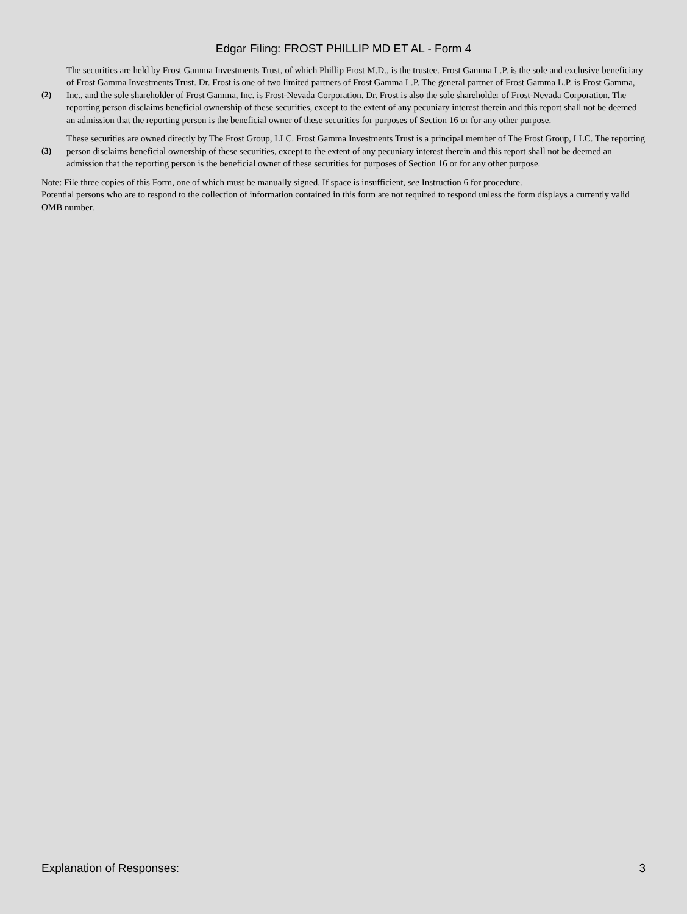Edgar Filing: FROST PHILLIP MD ET AL - Form 4
(2)
The securities are held by Frost Gamma Investments Trust, of which Phillip Frost M.D., is the trustee. Frost Gamma L.P. is the sole and exclusive beneficiary of Frost Gamma Investments Trust. Dr. Frost is one of two limited partners of Frost Gamma L.P. The general partner of Frost Gamma L.P. is Frost Gamma, Inc., and the sole shareholder of Frost Gamma, Inc. is Frost-Nevada Corporation. Dr. Frost is also the sole shareholder of Frost-Nevada Corporation. The reporting person disclaims beneficial ownership of these securities, except to the extent of any pecuniary interest therein and this report shall not be deemed an admission that the reporting person is the beneficial owner of these securities for purposes of Section 16 or for any other purpose.
(3)
These securities are owned directly by The Frost Group, LLC. Frost Gamma Investments Trust is a principal member of The Frost Group, LLC. The reporting person disclaims beneficial ownership of these securities, except to the extent of any pecuniary interest therein and this report shall not be deemed an admission that the reporting person is the beneficial owner of these securities for purposes of Section 16 or for any other purpose.
Note: File three copies of this Form, one of which must be manually signed. If space is insufficient, see Instruction 6 for procedure.
Potential persons who are to respond to the collection of information contained in this form are not required to respond unless the form displays a currently valid OMB number.
Explanation of Responses: 3